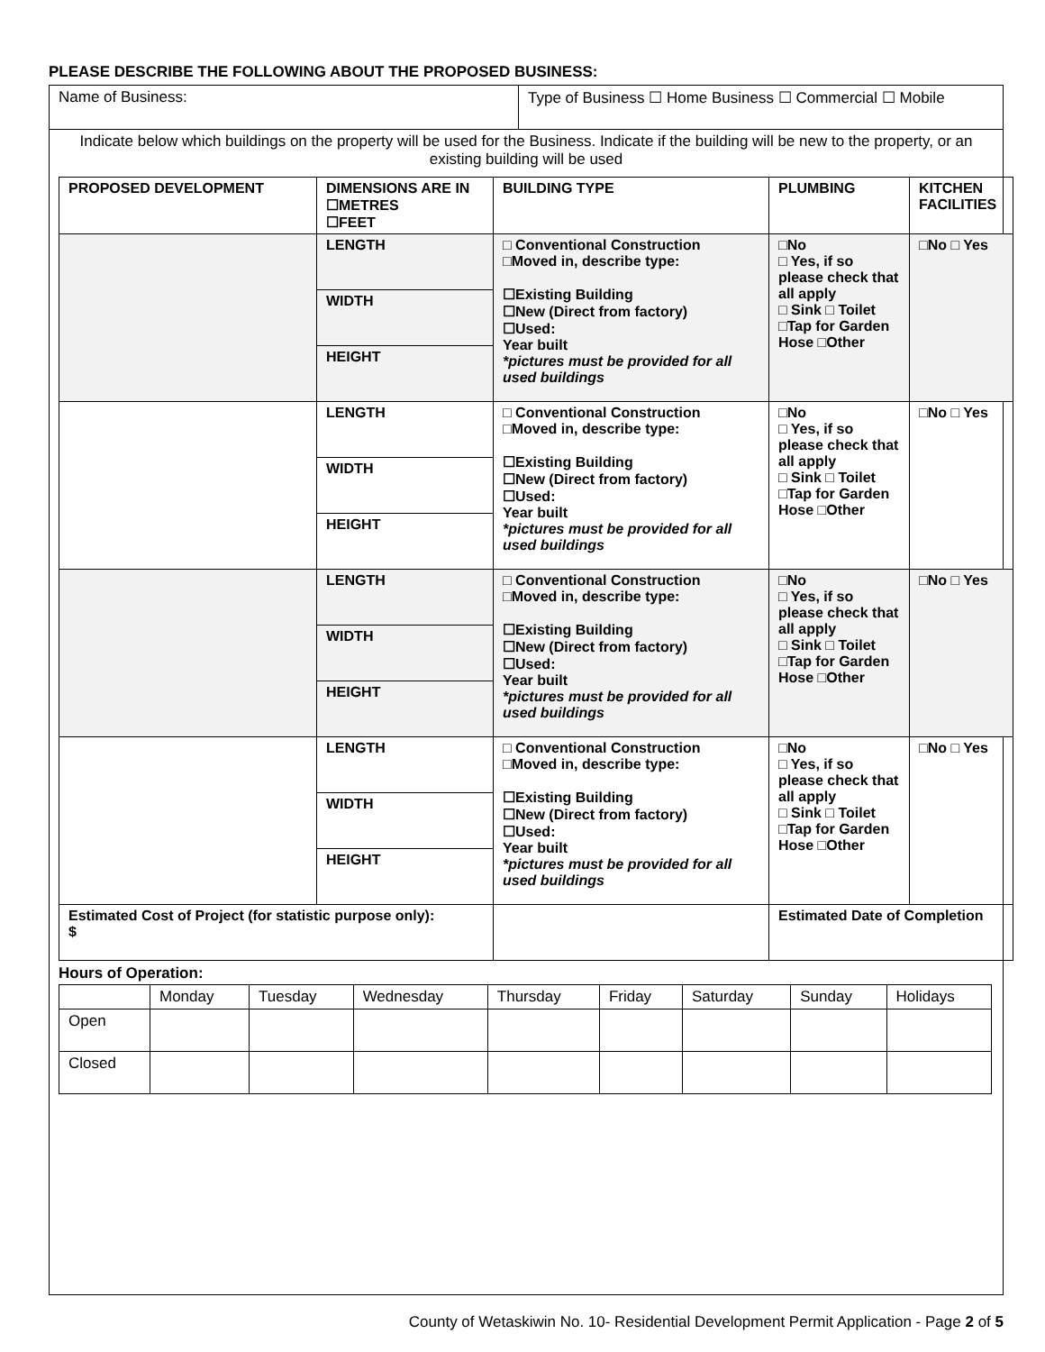PLEASE DESCRIBE THE FOLLOWING ABOUT THE PROPOSED BUSINESS:
| Name of Business: | Type of Business ☐ Home Business ☐ Commercial ☐ Mobile |
| Indicate below which buildings on the property will be used for the Business. Indicate if the building will be new to the property, or an existing building will be used | |
| PROPOSED DEVELOPMENT | DIMENSIONS ARE IN ☐METRES ☐FEET | BUILDING TYPE | PLUMBING | KITCHEN FACILITIES |
| | / LENGTH / / WIDTH / / HEIGHT / | □ Conventional Construction □Moved in, describe type: ☐Existing Building ☐New (Direct from factory) ☐Used: Year built *pictures must be provided for all used buildings | □No □ Yes, if so please check that all apply □ Sink □ Toilet □Tap for Garden Hose □Other | □No □ Yes |
| | / LENGTH / / WIDTH / / HEIGHT / | □ Conventional Construction □Moved in, describe type: ☐Existing Building ☐New (Direct from factory) ☐Used: Year built *pictures must be provided for all used buildings | □No □ Yes, if so please check that all apply □ Sink □ Toilet □Tap for Garden Hose □Other | □No □ Yes |
| | / LENGTH / / WIDTH / / HEIGHT / | □ Conventional Construction □Moved in, describe type: ☐Existing Building ☐New (Direct from factory) ☐Used: Year built *pictures must be provided for all used buildings | □No □ Yes, if so please check that all apply □ Sink □ Toilet □Tap for Garden Hose □Other | □No □ Yes |
| | / LENGTH / / WIDTH / / HEIGHT / | □ Conventional Construction □Moved in, describe type: ☐Existing Building ☐New (Direct from factory) ☐Used: Year built *pictures must be provided for all used buildings | □No □ Yes, if so please check that all apply □ Sink □ Toilet □Tap for Garden Hose □Other | □No □ Yes |
| Estimated Cost of Project (for statistic purpose only): $ | | | Estimated Date of Completion | |
Hours of Operation:
| | Monday | Tuesday | Wednesday | Thursday | Friday | Saturday | Sunday | Holidays |
| Open | | | | | | | | |
| Closed | | | | | | | | |
County of Wetaskiwin No. 10- Residential Development Permit Application - Page 2 of 5